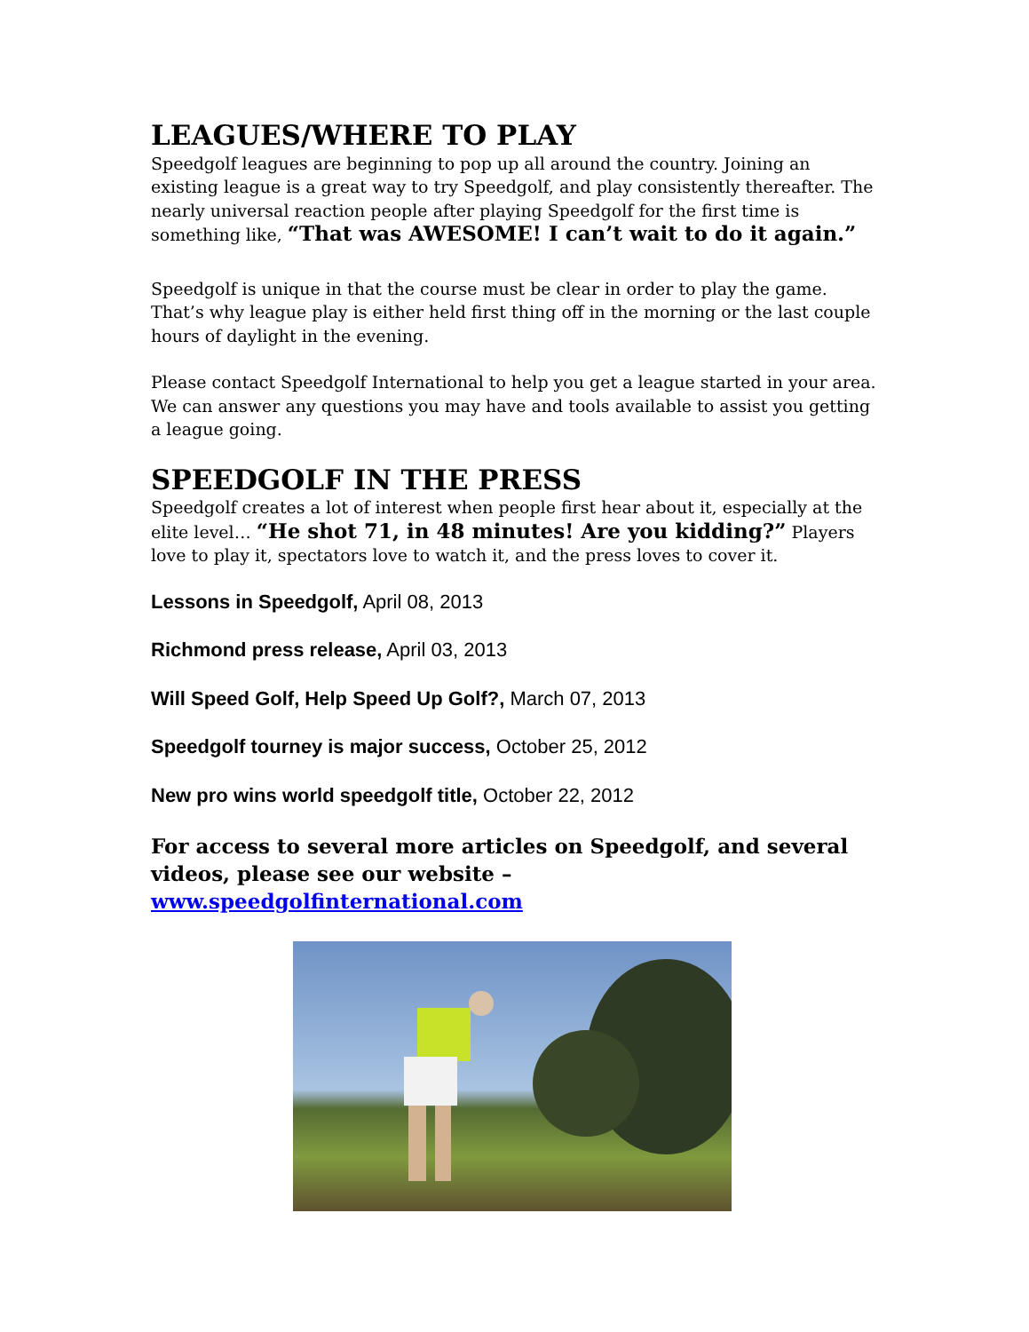LEAGUES/WHERE TO PLAY
Speedgolf leagues are beginning to pop up all around the country. Joining an existing league is a great way to try Speedgolf, and play consistently thereafter. The nearly universal reaction people after playing Speedgolf for the first time is something like, “That was AWESOME! I can’t wait to do it again.”
Speedgolf is unique in that the course must be clear in order to play the game. That’s why league play is either held first thing off in the morning or the last couple hours of daylight in the evening.
Please contact Speedgolf International to help you get a league started in your area. We can answer any questions you may have and tools available to assist you getting a league going.
SPEEDGOLF IN THE PRESS
Speedgolf creates a lot of interest when people first hear about it, especially at the elite level… “He shot 71, in 48 minutes! Are you kidding?” Players love to play it, spectators love to watch it, and the press loves to cover it.
Lessons in Speedgolf, April 08, 2013
Richmond press release, April 03, 2013
Will Speed Golf, Help Speed Up Golf?, March 07, 2013
Speedgolf tourney is major success, October 25, 2012
New pro wins world speedgolf title, October 22, 2012
For access to several more articles on Speedgolf, and several videos, please see our website – www.speedgolfinternational.com